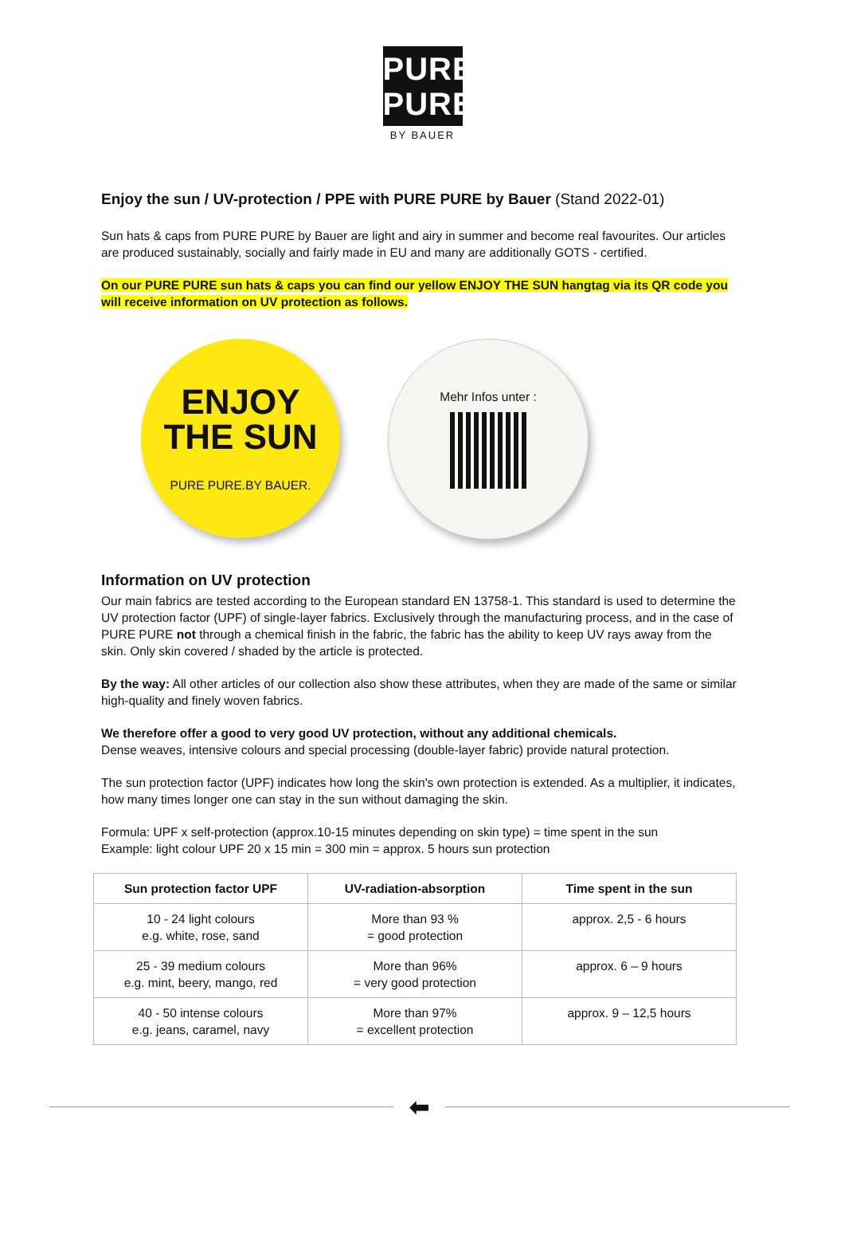PURE
PURE
BY BAUER
Enjoy the sun / UV-protection / PPE with PURE PURE by Bauer (Stand 2022-01)
Sun hats & caps from PURE PURE by Bauer are light and airy in summer and become real favourites. Our articles are produced sustainably, socially and fairly made in EU and many are additionally GOTS - certified.
On our PURE PURE sun hats & caps you can find our yellow ENJOY THE SUN hangtag via its QR code you will receive information on UV protection as follows.
ENJOY
THE SUN
PURE PURE.BY BAUER.
Mehr Infos unter :
Information on UV protection
Our main fabrics are tested according to the European standard EN 13758-1. This standard is used to determine the UV protection factor (UPF) of single-layer fabrics. Exclusively through the manufacturing process, and in the case of PURE PURE not through a chemical finish in the fabric, the fabric has the ability to keep UV rays away from the skin. Only skin covered / shaded by the article is protected.
By the way: All other articles of our collection also show these attributes, when they are made of the same or similar high-quality and finely woven fabrics.
We therefore offer a good to very good UV protection, without any additional chemicals.
Dense weaves, intensive colours and special processing (double-layer fabric) provide natural protection.
The sun protection factor (UPF) indicates how long the skin's own protection is extended. As a multiplier, it indicates, how many times longer one can stay in the sun without damaging the skin.
Formula: UPF x self-protection (approx.10-15 minutes depending on skin type) = time spent in the sun
Example: light colour UPF 20 x 15 min = 300 min = approx. 5 hours sun protection
| Sun protection factor UPF | UV-radiation-absorption | Time spent in the sun |
| --- | --- | --- |
| 10 - 24 light colours e.g. white, rose, sand | More than 93 % = good protection | approx. 2,5 - 6 hours |
| 25 - 39 medium colours e.g. mint, beery, mango, red | More than 96% = very good protection | approx. 6 – 9 hours |
| 40 - 50 intense colours e.g. jeans, caramel, navy | More than 97% = excellent protection | approx. 9 – 12,5 hours |
⬅